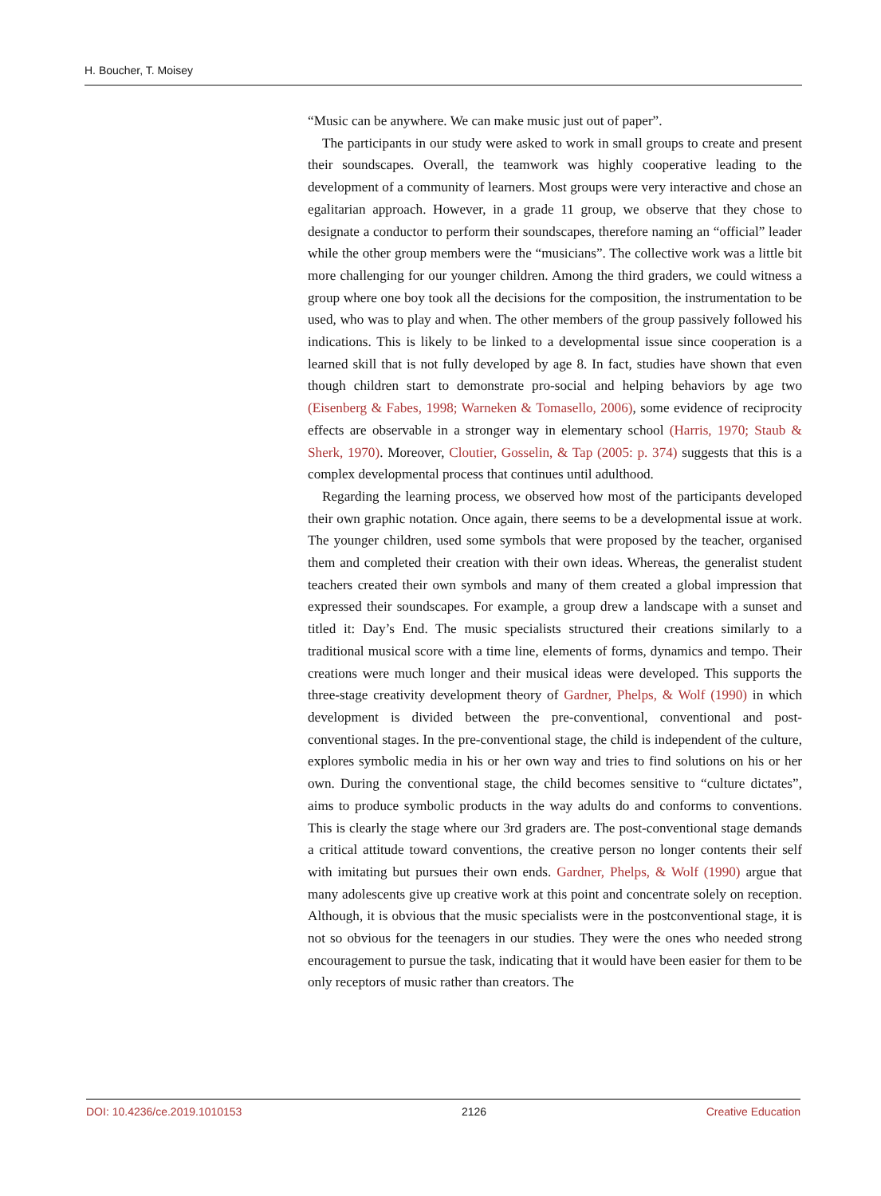H. Boucher, T. Moisey
“Music can be anywhere. We can make music just out of paper”.
The participants in our study were asked to work in small groups to create and present their soundscapes. Overall, the teamwork was highly cooperative leading to the development of a community of learners. Most groups were very interactive and chose an egalitarian approach. However, in a grade 11 group, we observe that they chose to designate a conductor to perform their soundscapes, therefore naming an “official” leader while the other group members were the “musicians”. The collective work was a little bit more challenging for our younger children. Among the third graders, we could witness a group where one boy took all the decisions for the composition, the instrumentation to be used, who was to play and when. The other members of the group passively followed his indications. This is likely to be linked to a developmental issue since cooper­ation is a learned skill that is not fully developed by age 8. In fact, studies have shown that even though children start to demonstrate pro-social and helping behaviors by age two (Eisenberg & Fabes, 1998; Warneken & Tomasello, 2006), some evidence of reciprocity effects are observable in a stronger way in elemen­tary school (Harris, 1970; Staub & Sherk, 1970). Moreover, Cloutier, Gosselin, & Tap (2005: p. 374) suggests that this is a complex developmental process that continues until adulthood.
Regarding the learning process, we observed how most of the participants de­veloped their own graphic notation. Once again, there seems to be a develop­mental issue at work. The younger children, used some symbols that were pro­posed by the teacher, organised them and completed their creation with their own ideas. Whereas, the generalist student teachers created their own symbols and many of them created a global impression that expressed their soundscapes. For example, a group drew a landscape with a sunset and titled it: Day’s End. The music specialists structured their creations similarly to a traditional musical score with a time line, elements of forms, dynamics and tempo. Their creations were much longer and their musical ideas were developed. This supports the three-stage creativity development theory of Gardner, Phelps, & Wolf (1990) in which development is divided between the pre-conventional, conventional and post-conventional stages. In the pre-conventional stage, the child is independent of the culture, explores symbolic media in his or her own way and tries to find solutions on his or her own. During the conventional stage, the child becomes sensitive to “culture dictates”, aims to produce symbolic products in the way adults do and conforms to conventions. This is clearly the stage where our 3rd graders are. The post-conventional stage demands a critical attitude toward conventions, the creative person no longer contents their self with imitating but pursues their own ends. Gardner, Phelps, & Wolf (1990) argue that many ado­lescents give up creative work at this point and concentrate solely on reception. Although, it is obvious that the music specialists were in the postconventional stage, it is not so obvious for the teenagers in our studies. They were the ones who needed strong encouragement to pursue the task, indicating that it would have been easier for them to be only receptors of music rather than creators. The
DOI: 10.4236/ce.2019.1010153 2126 Creative Education